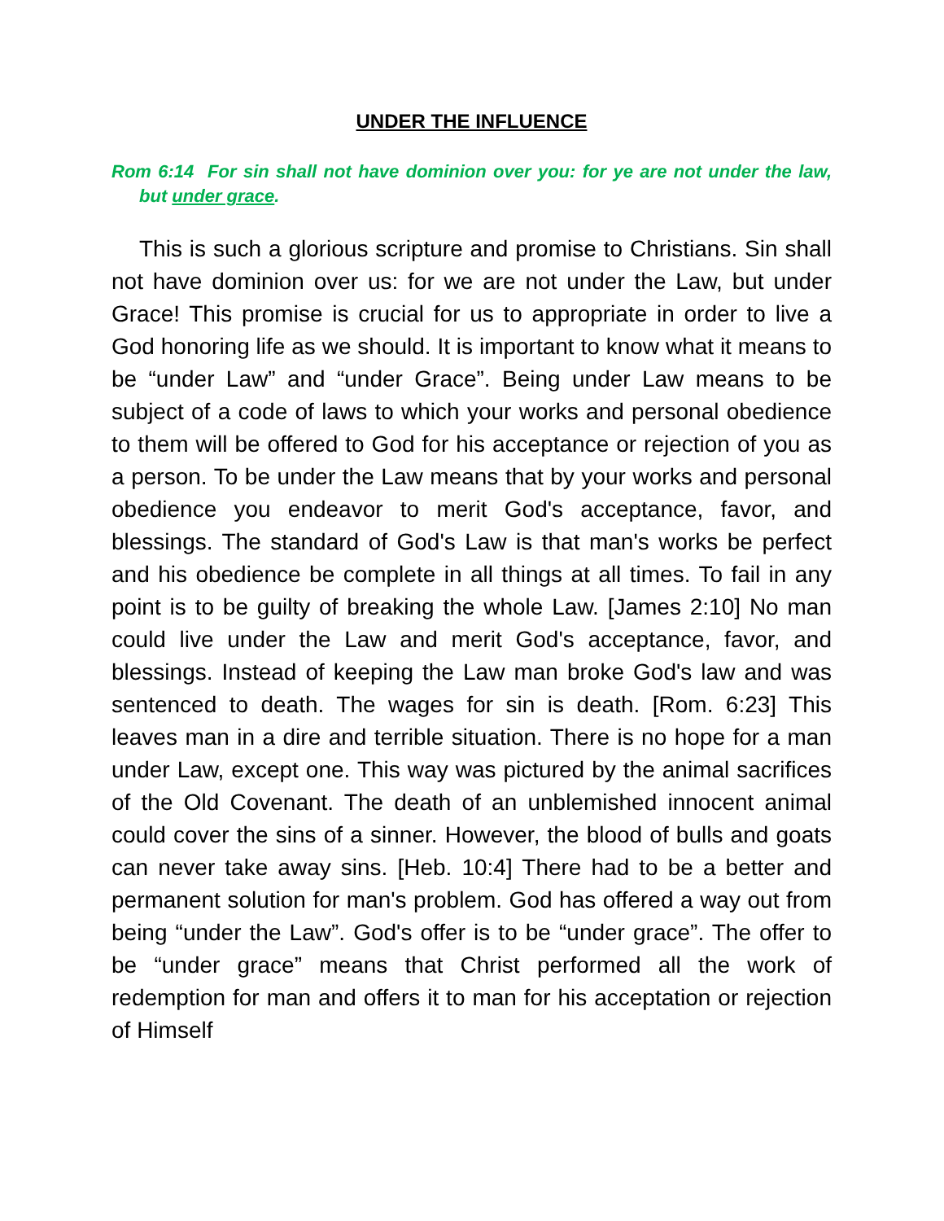UNDER THE INFLUENCE
Rom 6:14 For sin shall not have dominion over you: for ye are not under the law, but under grace.
This is such a glorious scripture and promise to Christians. Sin shall not have dominion over us: for we are not under the Law, but under Grace! This promise is crucial for us to appropriate in order to live a God honoring life as we should. It is important to know what it means to be “under Law” and “under Grace”. Being under Law means to be subject of a code of laws to which your works and personal obedience to them will be offered to God for his acceptance or rejection of you as a person. To be under the Law means that by your works and personal obedience you endeavor to merit God's acceptance, favor, and blessings. The standard of God's Law is that man's works be perfect and his obedience be complete in all things at all times. To fail in any point is to be guilty of breaking the whole Law. [James 2:10] No man could live under the Law and merit God's acceptance, favor, and blessings. Instead of keeping the Law man broke God's law and was sentenced to death. The wages for sin is death. [Rom. 6:23] This leaves man in a dire and terrible situation. There is no hope for a man under Law, except one. This way was pictured by the animal sacrifices of the Old Covenant. The death of an unblemished innocent animal could cover the sins of a sinner. However, the blood of bulls and goats can never take away sins. [Heb. 10:4] There had to be a better and permanent solution for man's problem. God has offered a way out from being “under the Law”. God's offer is to be “under grace”. The offer to be “under grace” means that Christ performed all the work of redemption for man and offers it to man for his acceptation or rejection of Himself